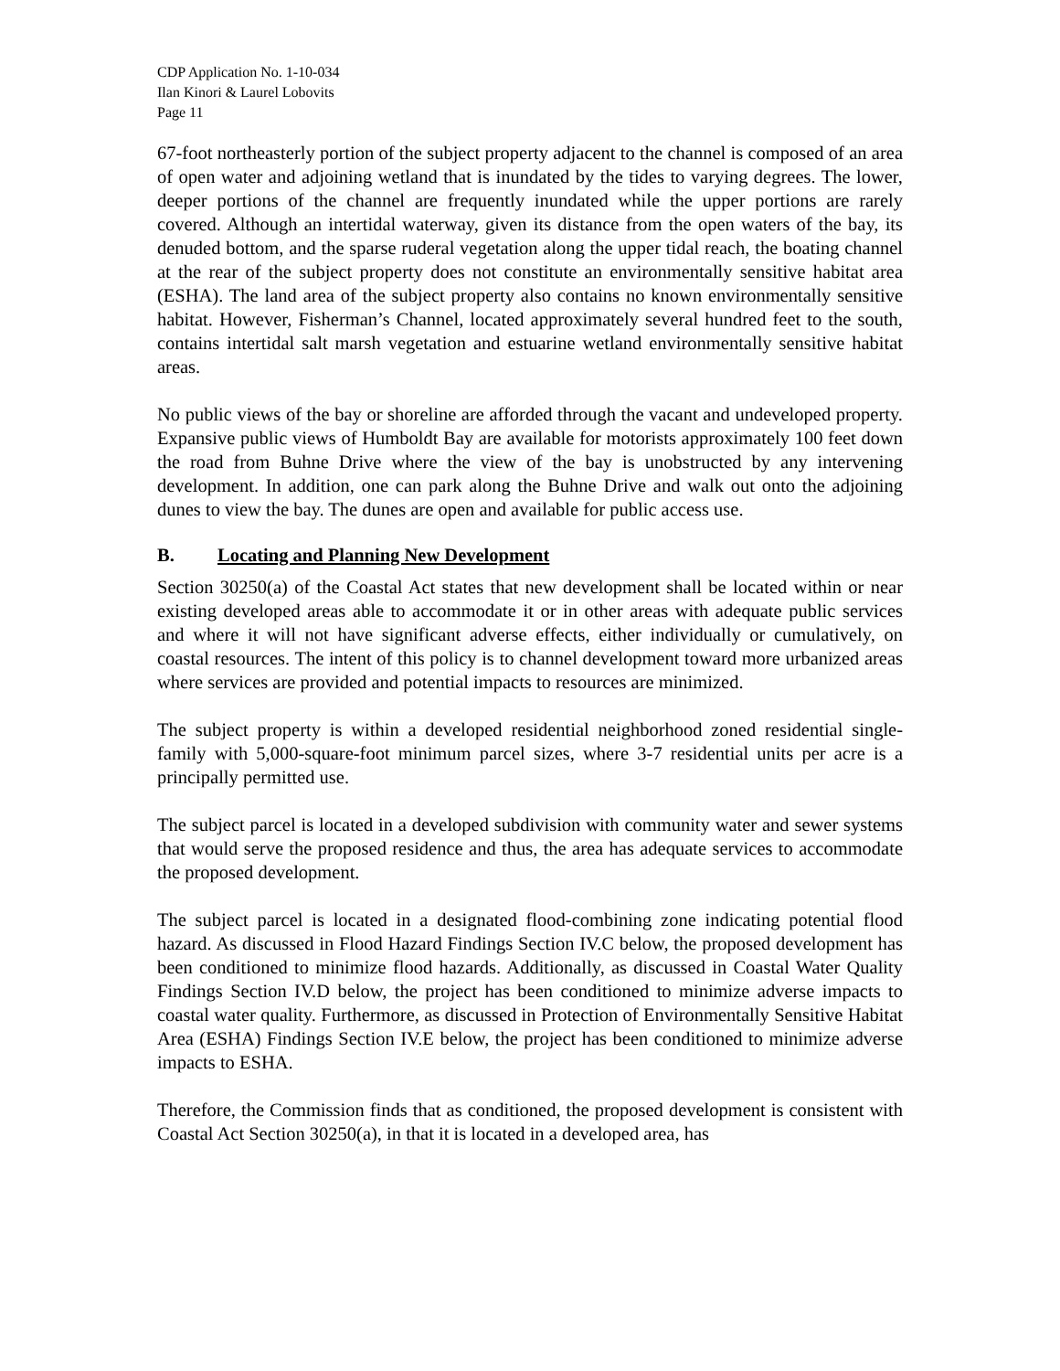CDP Application No. 1-10-034
Ilan Kinori & Laurel Lobovits
Page 11
67-foot northeasterly portion of the subject property adjacent to the channel is composed of an area of open water and adjoining wetland that is inundated by the tides to varying degrees. The lower, deeper portions of the channel are frequently inundated while the upper portions are rarely covered. Although an intertidal waterway, given its distance from the open waters of the bay, its denuded bottom, and the sparse ruderal vegetation along the upper tidal reach, the boating channel at the rear of the subject property does not constitute an environmentally sensitive habitat area (ESHA). The land area of the subject property also contains no known environmentally sensitive habitat. However, Fisherman’s Channel, located approximately several hundred feet to the south, contains intertidal salt marsh vegetation and estuarine wetland environmentally sensitive habitat areas.
No public views of the bay or shoreline are afforded through the vacant and undeveloped property. Expansive public views of Humboldt Bay are available for motorists approximately 100 feet down the road from Buhne Drive where the view of the bay is unobstructed by any intervening development. In addition, one can park along the Buhne Drive and walk out onto the adjoining dunes to view the bay. The dunes are open and available for public access use.
B. Locating and Planning New Development
Section 30250(a) of the Coastal Act states that new development shall be located within or near existing developed areas able to accommodate it or in other areas with adequate public services and where it will not have significant adverse effects, either individually or cumulatively, on coastal resources. The intent of this policy is to channel development toward more urbanized areas where services are provided and potential impacts to resources are minimized.
The subject property is within a developed residential neighborhood zoned residential single-family with 5,000-square-foot minimum parcel sizes, where 3-7 residential units per acre is a principally permitted use.
The subject parcel is located in a developed subdivision with community water and sewer systems that would serve the proposed residence and thus, the area has adequate services to accommodate the proposed development.
The subject parcel is located in a designated flood-combining zone indicating potential flood hazard. As discussed in Flood Hazard Findings Section IV.C below, the proposed development has been conditioned to minimize flood hazards. Additionally, as discussed in Coastal Water Quality Findings Section IV.D below, the project has been conditioned to minimize adverse impacts to coastal water quality. Furthermore, as discussed in Protection of Environmentally Sensitive Habitat Area (ESHA) Findings Section IV.E below, the project has been conditioned to minimize adverse impacts to ESHA.
Therefore, the Commission finds that as conditioned, the proposed development is consistent with Coastal Act Section 30250(a), in that it is located in a developed area, has